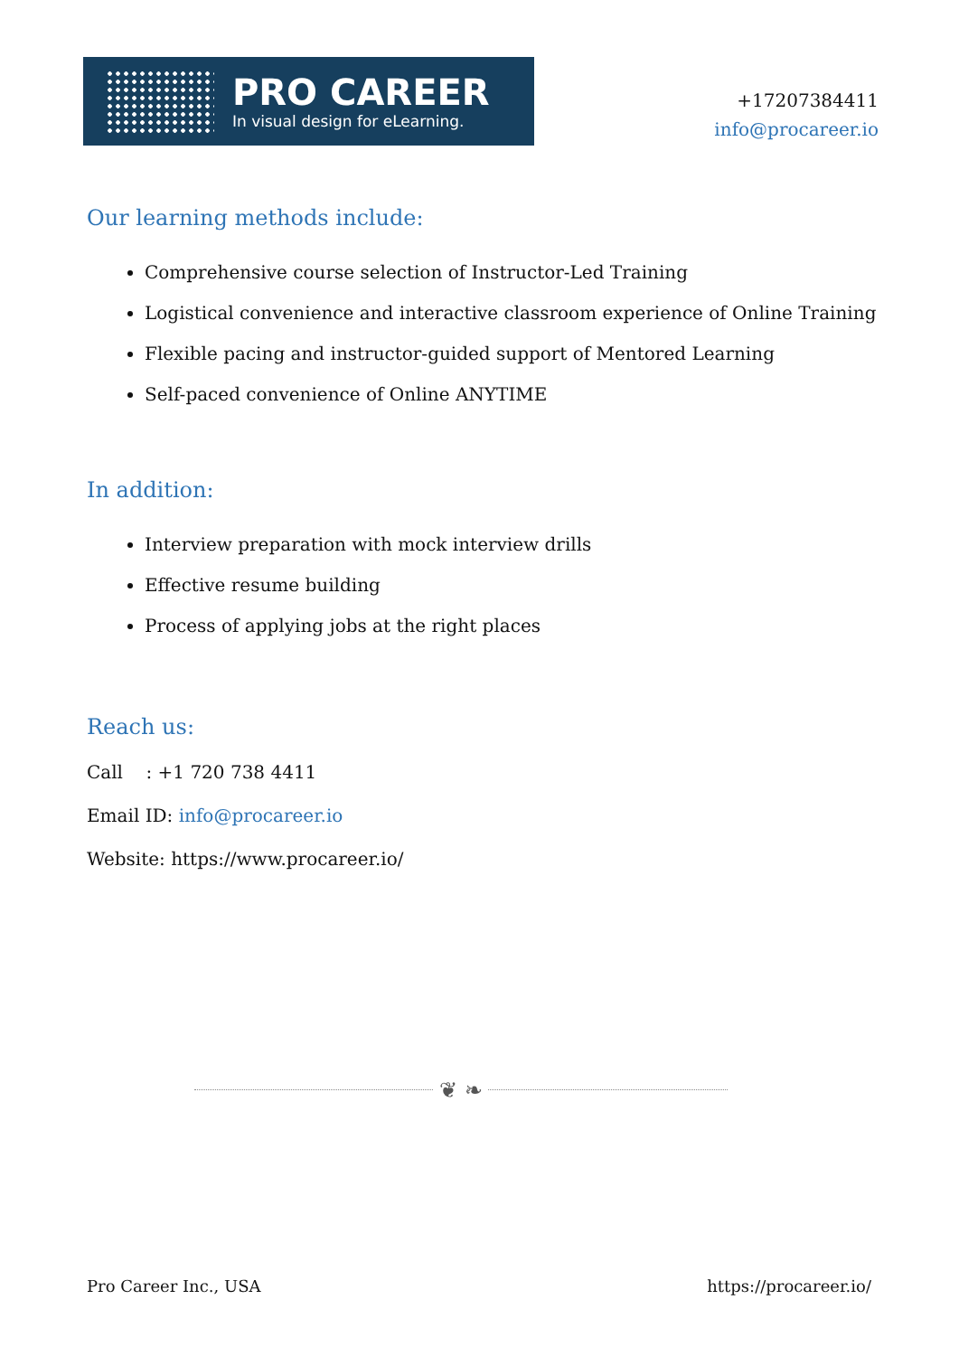PRO CAREER
In visual design for eLearning.
+17207384411
info@procareer.io
Our learning methods include:
Comprehensive course selection of Instructor-Led Training
Logistical convenience and interactive classroom experience of Online Training
Flexible pacing and instructor-guided support of Mentored Learning
Self-paced convenience of Online ANYTIME
In addition:
Interview preparation with mock interview drills
Effective resume building
Process of applying jobs at the right places
Reach us:
Call : +1 720 738 4411
Email ID: info@procareer.io
Website: https://www.procareer.io/
❦ ❧
Pro Career Inc., USA https://procareer.io/